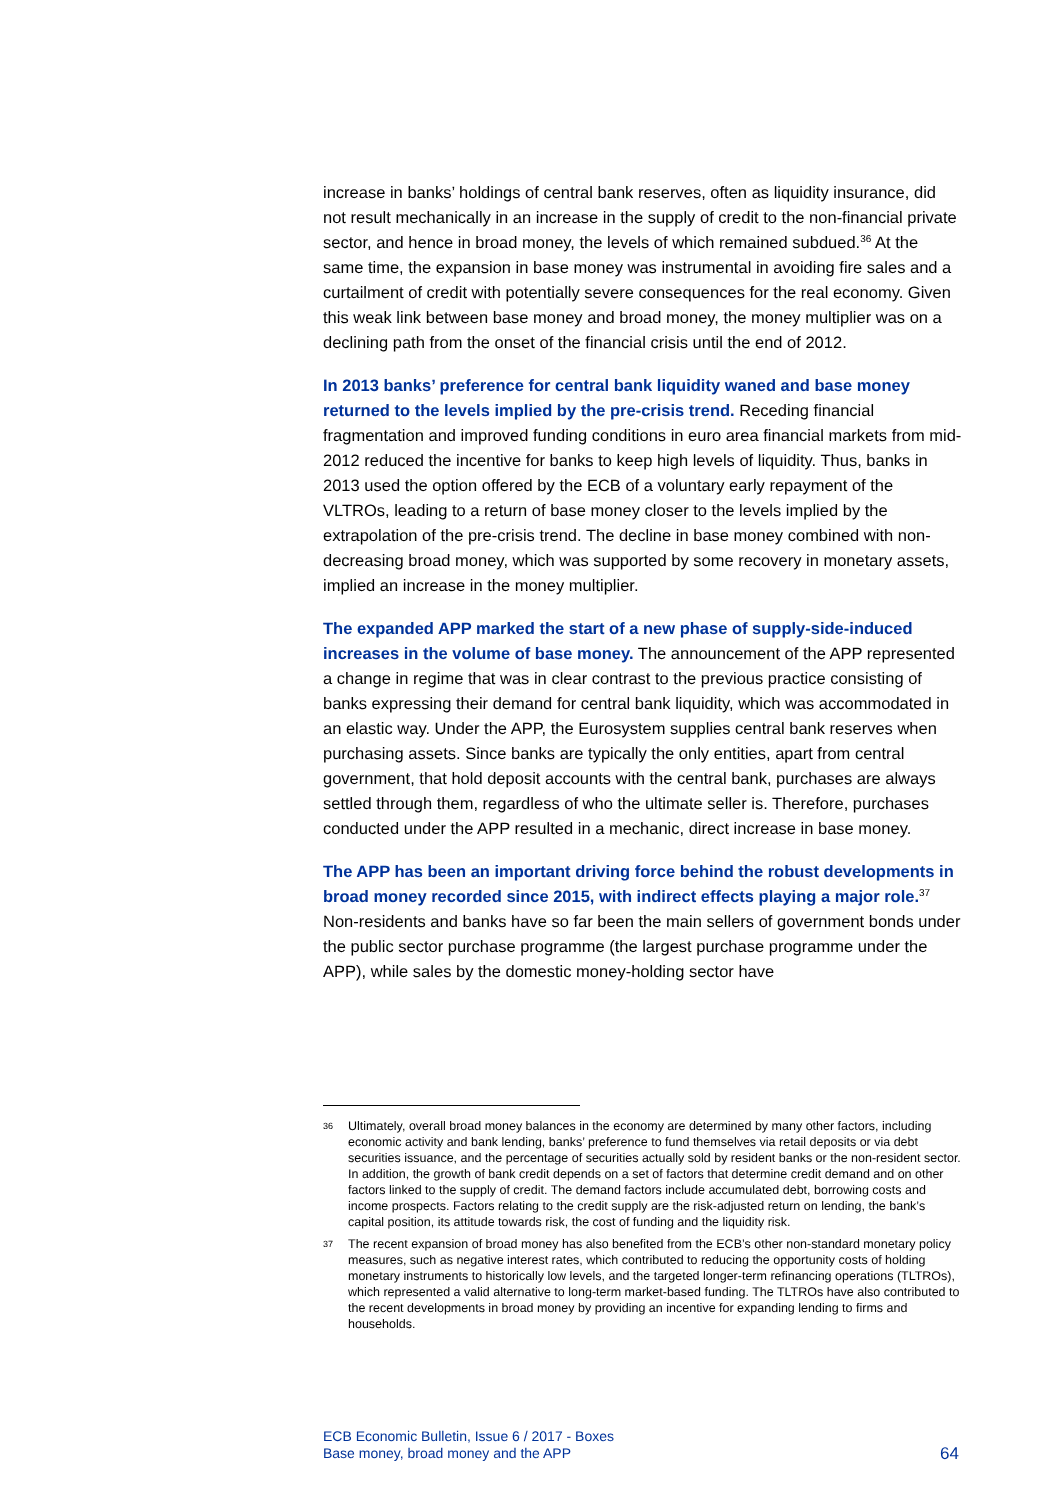increase in banks’ holdings of central bank reserves, often as liquidity insurance, did not result mechanically in an increase in the supply of credit to the non-financial private sector, and hence in broad money, the levels of which remained subdued.<sup>36</sup> At the same time, the expansion in base money was instrumental in avoiding fire sales and a curtailment of credit with potentially severe consequences for the real economy. Given this weak link between base money and broad money, the money multiplier was on a declining path from the onset of the financial crisis until the end of 2012.
In 2013 banks’ preference for central bank liquidity waned and base money returned to the levels implied by the pre-crisis trend. Receding financial fragmentation and improved funding conditions in euro area financial markets from mid-2012 reduced the incentive for banks to keep high levels of liquidity. Thus, banks in 2013 used the option offered by the ECB of a voluntary early repayment of the VLTROs, leading to a return of base money closer to the levels implied by the extrapolation of the pre-crisis trend. The decline in base money combined with non-decreasing broad money, which was supported by some recovery in monetary assets, implied an increase in the money multiplier.
The expanded APP marked the start of a new phase of supply-side-induced increases in the volume of base money. The announcement of the APP represented a change in regime that was in clear contrast to the previous practice consisting of banks expressing their demand for central bank liquidity, which was accommodated in an elastic way. Under the APP, the Eurosystem supplies central bank reserves when purchasing assets. Since banks are typically the only entities, apart from central government, that hold deposit accounts with the central bank, purchases are always settled through them, regardless of who the ultimate seller is. Therefore, purchases conducted under the APP resulted in a mechanic, direct increase in base money.
The APP has been an important driving force behind the robust developments in broad money recorded since 2015, with indirect effects playing a major role.<sup>37</sup> Non-residents and banks have so far been the main sellers of government bonds under the public sector purchase programme (the largest purchase programme under the APP), while sales by the domestic money-holding sector have
36 Ultimately, overall broad money balances in the economy are determined by many other factors, including economic activity and bank lending, banks’ preference to fund themselves via retail deposits or via debt securities issuance, and the percentage of securities actually sold by resident banks or the non-resident sector. In addition, the growth of bank credit depends on a set of factors that determine credit demand and on other factors linked to the supply of credit. The demand factors include accumulated debt, borrowing costs and income prospects. Factors relating to the credit supply are the risk-adjusted return on lending, the bank’s capital position, its attitude towards risk, the cost of funding and the liquidity risk.
37 The recent expansion of broad money has also benefited from the ECB’s other non-standard monetary policy measures, such as negative interest rates, which contributed to reducing the opportunity costs of holding monetary instruments to historically low levels, and the targeted longer-term refinancing operations (TLTROs), which represented a valid alternative to long-term market-based funding. The TLTROs have also contributed to the recent developments in broad money by providing an incentive for expanding lending to firms and households.
ECB Economic Bulletin, Issue 6 / 2017 - Boxes
Base money, broad money and the APP
64